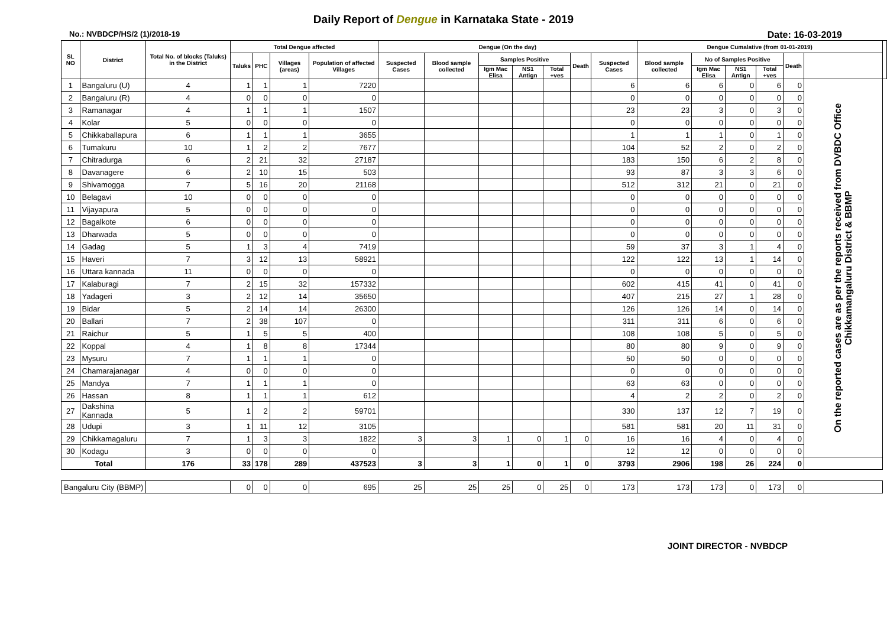Daily Report of Dengue in Karnataka State - 2019
No.: NVBDCP/HS/2 (1)/2018-19 Date: 16-03-2019
| SL NO | District | Total No. of blocks (Taluks) in the District | Total Dengue affected | | | | Dengue (On the day) | | | | | | | Dengue Cumalative (from 01-01-2019) | | | | | | |
| --- | --- | --- | --- | --- | --- | --- | --- | --- | --- | --- | --- | --- | --- | --- | --- | --- | --- | --- | --- | --- |
| | | | Taluks | PHC | Villages (areas) | Population of affected Villages | Suspected Cases | Blood sample collected | Samples Positive | | | Death | Suspected Cases | Blood sample collected | No of Samples Positive | | | Death | | |
| | | | | | | | | | Igm Mac Elisa | NS1 Antign | Total +ves | | | | Igm Mac Elisa | NS1 Antign | Total +ves | | | |
| 1 | Bangaluru (U) | 4 | 1 | 1 | 1 | 7220 | | | | | | | 6 | 6 | 6 | 0 | 6 | 0 | On the reported cases are as per the reports received from DVBDC Office Chikkamangaluru District & BBMP | |
| 2 | Bangaluru (R) | 4 | 0 | 0 | 0 | 0 | | | | | | | 0 | 0 | 0 | 0 | 0 | 0 | | |
| 3 | Ramanagar | 4 | 1 | 1 | 1 | 1507 | | | | | | | 23 | 23 | 3 | 0 | 3 | 0 | | |
| 4 | Kolar | 5 | 0 | 0 | 0 | 0 | | | | | | | 0 | 0 | 0 | 0 | 0 | 0 | | |
| 5 | Chikkaballapura | 6 | 1 | 1 | 1 | 3655 | | | | | | | 1 | 1 | 1 | 0 | 1 | 0 | | |
| 6 | Tumakuru | 10 | 1 | 2 | 2 | 7677 | | | | | | | 104 | 52 | 2 | 0 | 2 | 0 | | |
| 7 | Chitradurga | 6 | 2 | 21 | 32 | 27187 | | | | | | | 183 | 150 | 6 | 2 | 8 | 0 | | |
| 8 | Davanagere | 6 | 2 | 10 | 15 | 503 | | | | | | | 93 | 87 | 3 | 3 | 6 | 0 | | |
| 9 | Shivamogga | 7 | 5 | 16 | 20 | 21168 | | | | | | | 512 | 312 | 21 | 0 | 21 | 0 | | |
| 10 | Belagavi | 10 | 0 | 0 | 0 | 0 | | | | | | | 0 | 0 | 0 | 0 | 0 | 0 | | |
| 11 | Vijayapura | 5 | 0 | 0 | 0 | 0 | | | | | | | 0 | 0 | 0 | 0 | 0 | 0 | | |
| 12 | Bagalkote | 6 | 0 | 0 | 0 | 0 | | | | | | | 0 | 0 | 0 | 0 | 0 | 0 | | |
| 13 | Dharwada | 5 | 0 | 0 | 0 | 0 | | | | | | | 0 | 0 | 0 | 0 | 0 | 0 | | |
| 14 | Gadag | 5 | 1 | 3 | 4 | 7419 | | | | | | | 59 | 37 | 3 | 1 | 4 | 0 | | |
| 15 | Haveri | 7 | 3 | 12 | 13 | 58921 | | | | | | | 122 | 122 | 13 | 1 | 14 | 0 | | |
| 16 | Uttara kannada | 11 | 0 | 0 | 0 | 0 | | | | | | | 0 | 0 | 0 | 0 | 0 | 0 | | |
| 17 | Kalaburagi | 7 | 2 | 15 | 32 | 157332 | | | | | | | 602 | 415 | 41 | 0 | 41 | 0 | | |
| 18 | Yadageri | 3 | 2 | 12 | 14 | 35650 | | | | | | | 407 | 215 | 27 | 1 | 28 | 0 | | |
| 19 | Bidar | 5 | 2 | 14 | 14 | 26300 | | | | | | | 126 | 126 | 14 | 0 | 14 | 0 | | |
| 20 | Ballari | 7 | 2 | 38 | 107 | 0 | | | | | | | 311 | 311 | 6 | 0 | 6 | 0 | | |
| 21 | Raichur | 5 | 1 | 5 | 5 | 400 | | | | | | | 108 | 108 | 5 | 0 | 5 | 0 | | |
| 22 | Koppal | 4 | 1 | 8 | 8 | 17344 | | | | | | | 80 | 80 | 9 | 0 | 9 | 0 | | |
| 23 | Mysuru | 7 | 1 | 1 | 1 | 0 | | | | | | | 50 | 50 | 0 | 0 | 0 | 0 | | |
| 24 | Chamarajanagar | 4 | 0 | 0 | 0 | 0 | | | | | | | 0 | 0 | 0 | 0 | 0 | 0 | | |
| 25 | Mandya | 7 | 1 | 1 | 1 | 0 | | | | | | | 63 | 63 | 0 | 0 | 0 | 0 | | |
| 26 | Hassan | 8 | 1 | 1 | 1 | 612 | | | | | | | 4 | 2 | 2 | 0 | 2 | 0 | | |
| 27 | Dakshina Kannada | 5 | 1 | 2 | 2 | 59701 | | | | | | | 330 | 137 | 12 | 7 | 19 | 0 | | |
| 28 | Udupi | 3 | 1 | 11 | 12 | 3105 | | | | | | | 581 | 581 | 20 | 11 | 31 | 0 | | |
| 29 | Chikkamagaluru | 7 | 1 | 3 | 3 | 1822 | 3 | 3 | 1 | 0 | 1 | 0 | 16 | 16 | 4 | 0 | 4 | 0 | | |
| 30 | Kodagu | 3 | 0 | 0 | 0 | 0 | | | | | | | 12 | 12 | 0 | 0 | 0 | 0 | | |
| Total | | 176 | 33 | 178 | 289 | 437523 | 3 | 3 | 1 | 0 | 1 | 0 | 3793 | 2906 | 198 | 26 | 224 | 0 | | |
| Bangaluru City (BBMP) | | | 0 | 0 | 0 | 695 | 25 | 25 | 25 | 0 | 25 | 0 | 173 | 173 | 173 | 0 | 173 | 0 | | |
JOINT DIRECTOR - NVBDCP